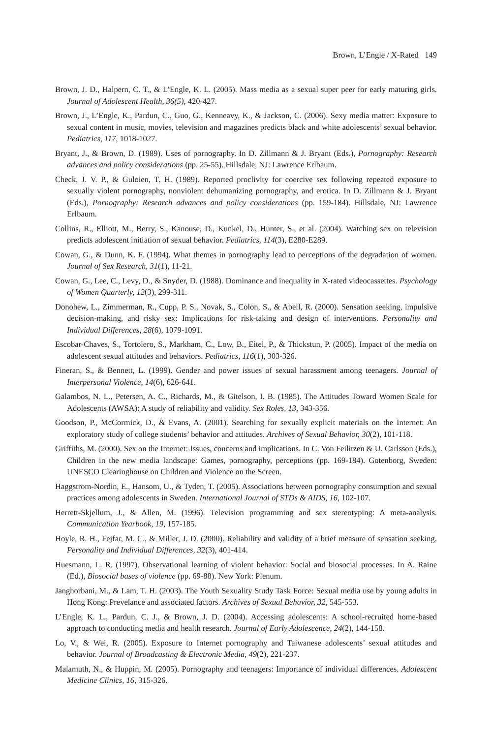Brown, L’Engle / X-Rated 149
Brown, J. D., Halpern, C. T., & L’Engle, K. L. (2005). Mass media as a sexual super peer for early maturing girls. Journal of Adolescent Health, 36(5), 420-427.
Brown, J., L’Engle, K., Pardun, C., Guo, G., Kenneavy, K., & Jackson, C. (2006). Sexy media matter: Exposure to sexual content in music, movies, television and magazines predicts black and white adolescents’ sexual behavior. Pediatrics, 117, 1018-1027.
Bryant, J., & Brown, D. (1989). Uses of pornography. In D. Zillmann & J. Bryant (Eds.), Pornography: Research advances and policy considerations (pp. 25-55). Hillsdale, NJ: Lawrence Erlbaum.
Check, J. V. P., & Guloien, T. H. (1989). Reported proclivity for coercive sex following repeated exposure to sexually violent pornography, nonviolent dehumanizing pornography, and erotica. In D. Zillmann & J. Bryant (Eds.), Pornography: Research advances and policy considerations (pp. 159-184). Hillsdale, NJ: Lawrence Erlbaum.
Collins, R., Elliott, M., Berry, S., Kanouse, D., Kunkel, D., Hunter, S., et al. (2004). Watching sex on television predicts adolescent initiation of sexual behavior. Pediatrics, 114(3), E280-E289.
Cowan, G., & Dunn, K. F. (1994). What themes in pornography lead to perceptions of the degradation of women. Journal of Sex Research, 31(1), 11-21.
Cowan, G., Lee, C., Levy, D., & Snyder, D. (1988). Dominance and inequality in X-rated videocassettes. Psychology of Women Quarterly, 12(3), 299-311.
Donohew, L., Zimmerman, R., Cupp, P. S., Novak, S., Colon, S., & Abell, R. (2000). Sensation seeking, impulsive decision-making, and risky sex: Implications for risk-taking and design of interventions. Personality and Individual Differences, 28(6), 1079-1091.
Escobar-Chaves, S., Tortolero, S., Markham, C., Low, B., Eitel, P., & Thickstun, P. (2005). Impact of the media on adolescent sexual attitudes and behaviors. Pediatrics, 116(1), 303-326.
Fineran, S., & Bennett, L. (1999). Gender and power issues of sexual harassment among teenagers. Journal of Interpersonal Violence, 14(6), 626-641.
Galambos, N. L., Petersen, A. C., Richards, M., & Gitelson, I. B. (1985). The Attitudes Toward Women Scale for Adolescents (AWSA): A study of reliability and validity. Sex Roles, 13, 343-356.
Goodson, P., McCormick, D., & Evans, A. (2001). Searching for sexually explicit materials on the Internet: An exploratory study of college students’ behavior and attitudes. Archives of Sexual Behavior, 30(2), 101-118.
Griffiths, M. (2000). Sex on the Internet: Issues, concerns and implications. In C. Von Feilitzen & U. Carlsson (Eds.), Children in the new media landscape: Games, pornography, perceptions (pp. 169-184). Gotenborg, Sweden: UNESCO Clearinghouse on Children and Violence on the Screen.
Haggstrom-Nordin, E., Hansom, U., & Tyden, T. (2005). Associations between pornography consumption and sexual practices among adolescents in Sweden. International Journal of STDs & AIDS, 16, 102-107.
Herrett-Skjellum, J., & Allen, M. (1996). Television programming and sex stereotyping: A meta-analysis. Communication Yearbook, 19, 157-185.
Hoyle, R. H., Fejfar, M. C., & Miller, J. D. (2000). Reliability and validity of a brief measure of sensation seeking. Personality and Individual Differences, 32(3), 401-414.
Huesmann, L. R. (1997). Observational learning of violent behavior: Social and biosocial processes. In A. Raine (Ed.), Biosocial bases of violence (pp. 69-88). New York: Plenum.
Janghorbani, M., & Lam, T. H. (2003). The Youth Sexuality Study Task Force: Sexual media use by young adults in Hong Kong: Prevelance and associated factors. Archives of Sexual Behavior, 32, 545-553.
L’Engle, K. L., Pardun, C. J., & Brown, J. D. (2004). Accessing adolescents: A school-recruited home-based approach to conducting media and health research. Journal of Early Adolescence, 24(2), 144-158.
Lo, V., & Wei, R. (2005). Exposure to Internet pornography and Taiwanese adolescents’ sexual attitudes and behavior. Journal of Broadcasting & Electronic Media, 49(2), 221-237.
Malamuth, N., & Huppin, M. (2005). Pornography and teenagers: Importance of individual differences. Adolescent Medicine Clinics, 16, 315-326.